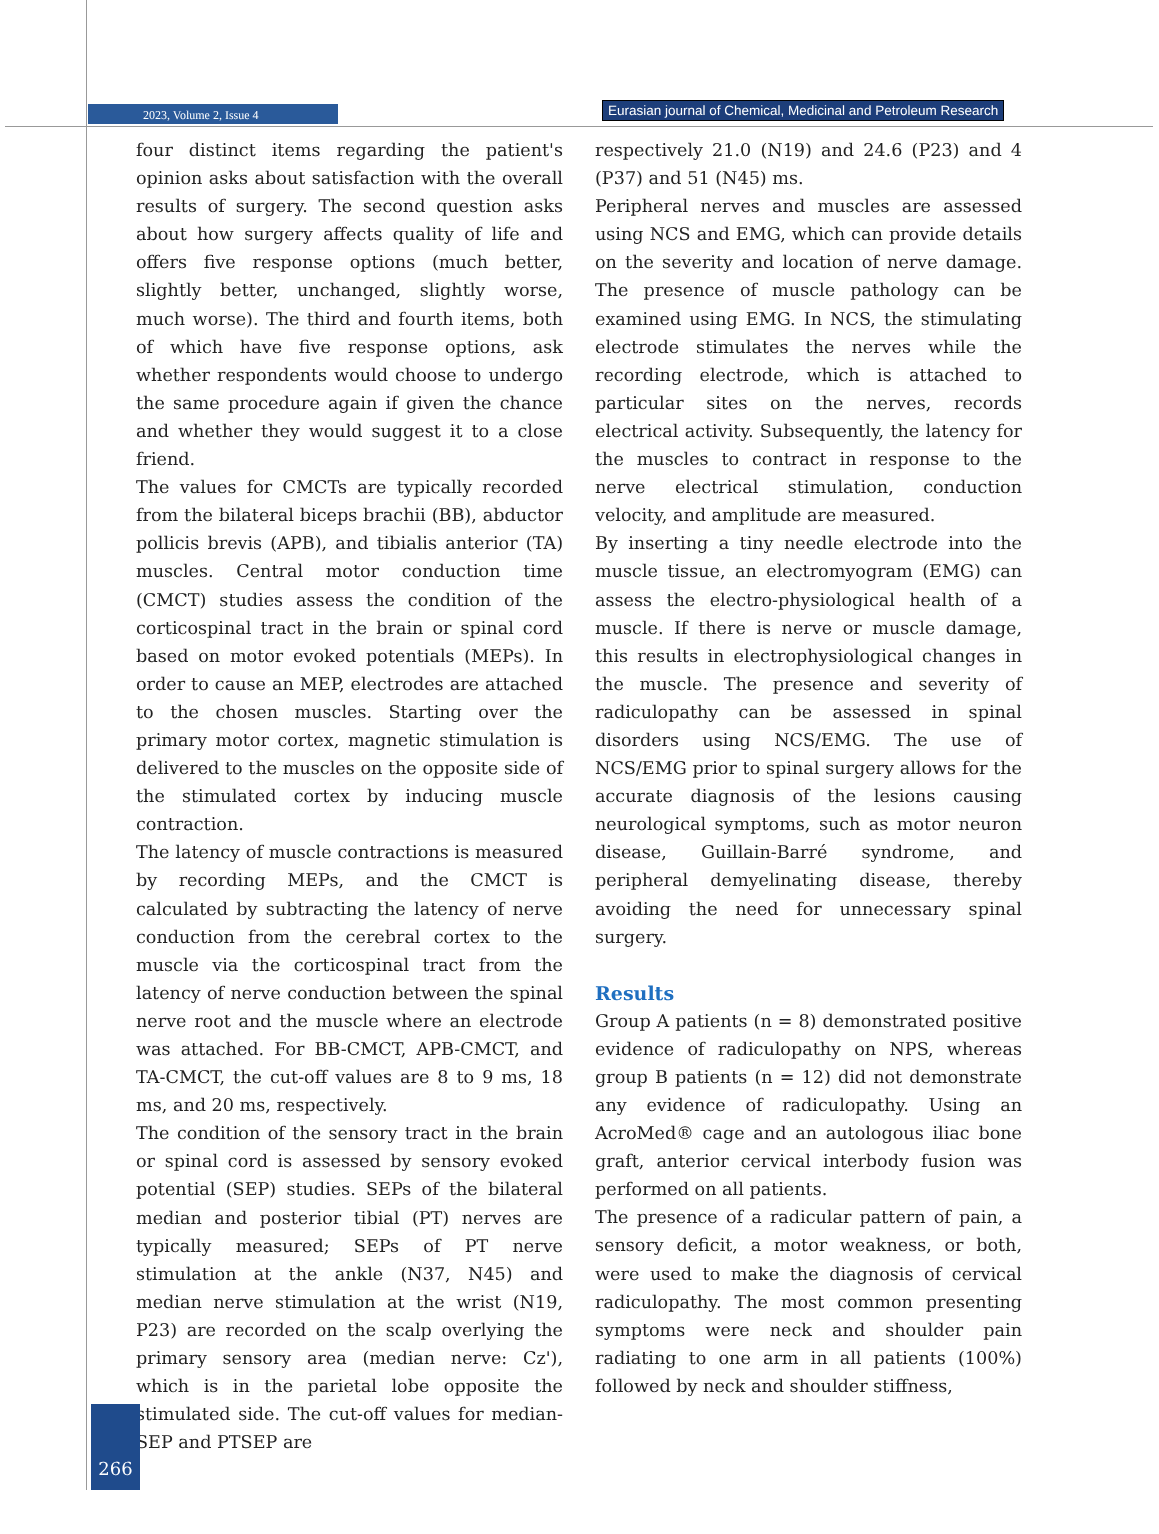2023, Volume 2, Issue 4
Eurasian journal of Chemical, Medicinal and Petroleum Research
four distinct items regarding the patient's opinion asks about satisfaction with the overall results of surgery. The second question asks about how surgery affects quality of life and offers five response options (much better, slightly better, unchanged, slightly worse, much worse). The third and fourth items, both of which have five response options, ask whether respondents would choose to undergo the same procedure again if given the chance and whether they would suggest it to a close friend.
The values for CMCTs are typically recorded from the bilateral biceps brachii (BB), abductor pollicis brevis (APB), and tibialis anterior (TA) muscles. Central motor conduction time (CMCT) studies assess the condition of the corticospinal tract in the brain or spinal cord based on motor evoked potentials (MEPs). In order to cause an MEP, electrodes are attached to the chosen muscles. Starting over the primary motor cortex, magnetic stimulation is delivered to the muscles on the opposite side of the stimulated cortex by inducing muscle contraction.
The latency of muscle contractions is measured by recording MEPs, and the CMCT is calculated by subtracting the latency of nerve conduction from the cerebral cortex to the muscle via the corticospinal tract from the latency of nerve conduction between the spinal nerve root and the muscle where an electrode was attached. For BB-CMCT, APB-CMCT, and TA-CMCT, the cut-off values are 8 to 9 ms, 18 ms, and 20 ms, respectively.
The condition of the sensory tract in the brain or spinal cord is assessed by sensory evoked potential (SEP) studies. SEPs of the bilateral median and posterior tibial (PT) nerves are typically measured; SEPs of PT nerve stimulation at the ankle (N37, N45) and median nerve stimulation at the wrist (N19, P23) are recorded on the scalp overlying the primary sensory area (median nerve: Cz'), which is in the parietal lobe opposite the stimulated side. The cut-off values for median-SEP and PTSEP are
respectively 21.0 (N19) and 24.6 (P23) and 4 (P37) and 51 (N45) ms.
Peripheral nerves and muscles are assessed using NCS and EMG, which can provide details on the severity and location of nerve damage. The presence of muscle pathology can be examined using EMG. In NCS, the stimulating electrode stimulates the nerves while the recording electrode, which is attached to particular sites on the nerves, records electrical activity. Subsequently, the latency for the muscles to contract in response to the nerve electrical stimulation, conduction velocity, and amplitude are measured.
By inserting a tiny needle electrode into the muscle tissue, an electromyogram (EMG) can assess the electro-physiological health of a muscle. If there is nerve or muscle damage, this results in electrophysiological changes in the muscle. The presence and severity of radiculopathy can be assessed in spinal disorders using NCS/EMG. The use of NCS/EMG prior to spinal surgery allows for the accurate diagnosis of the lesions causing neurological symptoms, such as motor neuron disease, Guillain-Barré syndrome, and peripheral demyelinating disease, thereby avoiding the need for unnecessary spinal surgery.
Results
Group A patients (n = 8) demonstrated positive evidence of radiculopathy on NPS, whereas group B patients (n = 12) did not demonstrate any evidence of radiculopathy. Using an AcroMed® cage and an autologous iliac bone graft, anterior cervical interbody fusion was performed on all patients.
The presence of a radicular pattern of pain, a sensory deficit, a motor weakness, or both, were used to make the diagnosis of cervical radiculopathy. The most common presenting symptoms were neck and shoulder pain radiating to one arm in all patients (100%) followed by neck and shoulder stiffness,
266